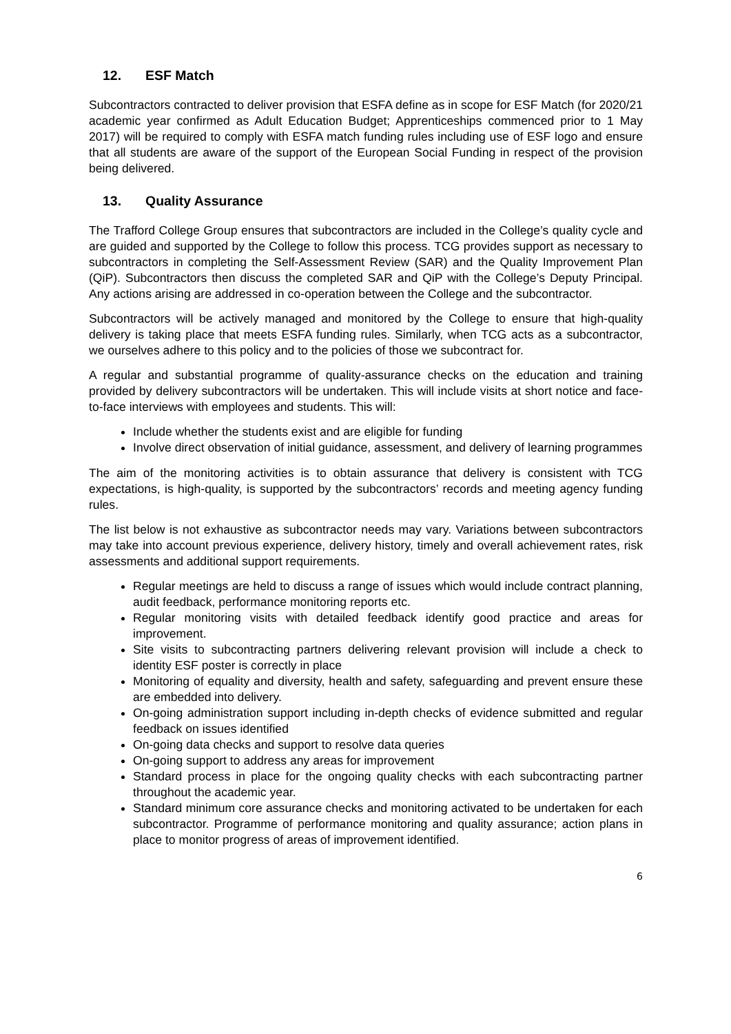12. ESF Match
Subcontractors contracted to deliver provision that ESFA define as in scope for ESF Match (for 2020/21 academic year confirmed as Adult Education Budget; Apprenticeships commenced prior to 1 May 2017) will be required to comply with ESFA match funding rules including use of ESF logo and ensure that all students are aware of the support of the European Social Funding in respect of the provision being delivered.
13. Quality Assurance
The Trafford College Group ensures that subcontractors are included in the College’s quality cycle and are guided and supported by the College to follow this process. TCG provides support as necessary to subcontractors in completing the Self-Assessment Review (SAR) and the Quality Improvement Plan (QiP). Subcontractors then discuss the completed SAR and QiP with the College’s Deputy Principal. Any actions arising are addressed in co-operation between the College and the subcontractor.
Subcontractors will be actively managed and monitored by the College to ensure that high-quality delivery is taking place that meets ESFA funding rules. Similarly, when TCG acts as a subcontractor, we ourselves adhere to this policy and to the policies of those we subcontract for.
A regular and substantial programme of quality-assurance checks on the education and training provided by delivery subcontractors will be undertaken. This will include visits at short notice and face-to-face interviews with employees and students. This will:
Include whether the students exist and are eligible for funding
Involve direct observation of initial guidance, assessment, and delivery of learning programmes
The aim of the monitoring activities is to obtain assurance that delivery is consistent with TCG expectations, is high-quality, is supported by the subcontractors’ records and meeting agency funding rules.
The list below is not exhaustive as subcontractor needs may vary. Variations between subcontractors may take into account previous experience, delivery history, timely and overall achievement rates, risk assessments and additional support requirements.
Regular meetings are held to discuss a range of issues which would include contract planning, audit feedback, performance monitoring reports etc.
Regular monitoring visits with detailed feedback identify good practice and areas for improvement.
Site visits to subcontracting partners delivering relevant provision will include a check to identity ESF poster is correctly in place
Monitoring of equality and diversity, health and safety, safeguarding and prevent ensure these are embedded into delivery.
On-going administration support including in-depth checks of evidence submitted and regular feedback on issues identified
On-going data checks and support to resolve data queries
On-going support to address any areas for improvement
Standard process in place for the ongoing quality checks with each subcontracting partner throughout the academic year.
Standard minimum core assurance checks and monitoring activated to be undertaken for each subcontractor. Programme of performance monitoring and quality assurance; action plans in place to monitor progress of areas of improvement identified.
6